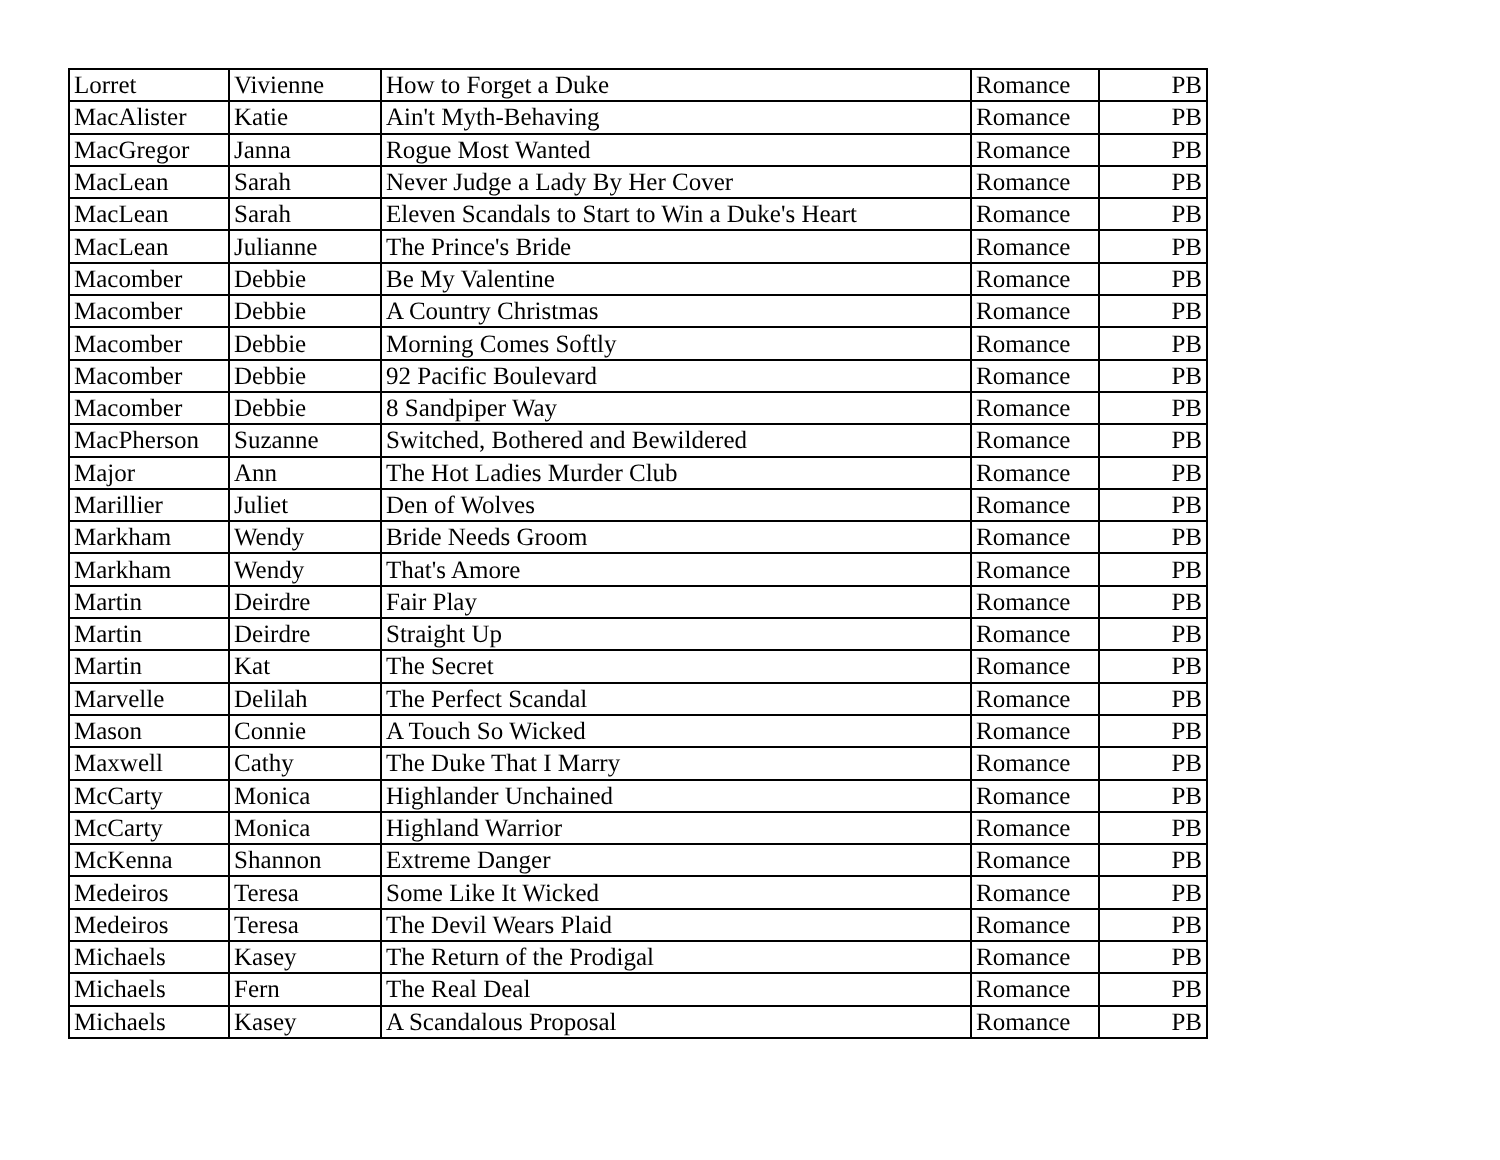| Lorret | Vivienne | How to Forget a Duke | Romance | PB |
| MacAlister | Katie | Ain't Myth-Behaving | Romance | PB |
| MacGregor | Janna | Rogue Most Wanted | Romance | PB |
| MacLean | Sarah | Never Judge a Lady By Her Cover | Romance | PB |
| MacLean | Sarah | Eleven Scandals to Start to Win a Duke's Heart | Romance | PB |
| MacLean | Julianne | The Prince's Bride | Romance | PB |
| Macomber | Debbie | Be My Valentine | Romance | PB |
| Macomber | Debbie | A Country Christmas | Romance | PB |
| Macomber | Debbie | Morning Comes Softly | Romance | PB |
| Macomber | Debbie | 92 Pacific Boulevard | Romance | PB |
| Macomber | Debbie | 8 Sandpiper Way | Romance | PB |
| MacPherson | Suzanne | Switched, Bothered and Bewildered | Romance | PB |
| Major | Ann | The Hot Ladies Murder Club | Romance | PB |
| Marillier | Juliet | Den of Wolves | Romance | PB |
| Markham | Wendy | Bride Needs Groom | Romance | PB |
| Markham | Wendy | That's Amore | Romance | PB |
| Martin | Deirdre | Fair Play | Romance | PB |
| Martin | Deirdre | Straight Up | Romance | PB |
| Martin | Kat | The Secret | Romance | PB |
| Marvelle | Delilah | The Perfect Scandal | Romance | PB |
| Mason | Connie | A Touch So Wicked | Romance | PB |
| Maxwell | Cathy | The Duke That I Marry | Romance | PB |
| McCarty | Monica | Highlander Unchained | Romance | PB |
| McCarty | Monica | Highland Warrior | Romance | PB |
| McKenna | Shannon | Extreme Danger | Romance | PB |
| Medeiros | Teresa | Some Like It Wicked | Romance | PB |
| Medeiros | Teresa | The Devil Wears Plaid | Romance | PB |
| Michaels | Kasey | The Return of the Prodigal | Romance | PB |
| Michaels | Fern | The Real Deal | Romance | PB |
| Michaels | Kasey | A Scandalous Proposal | Romance | PB |